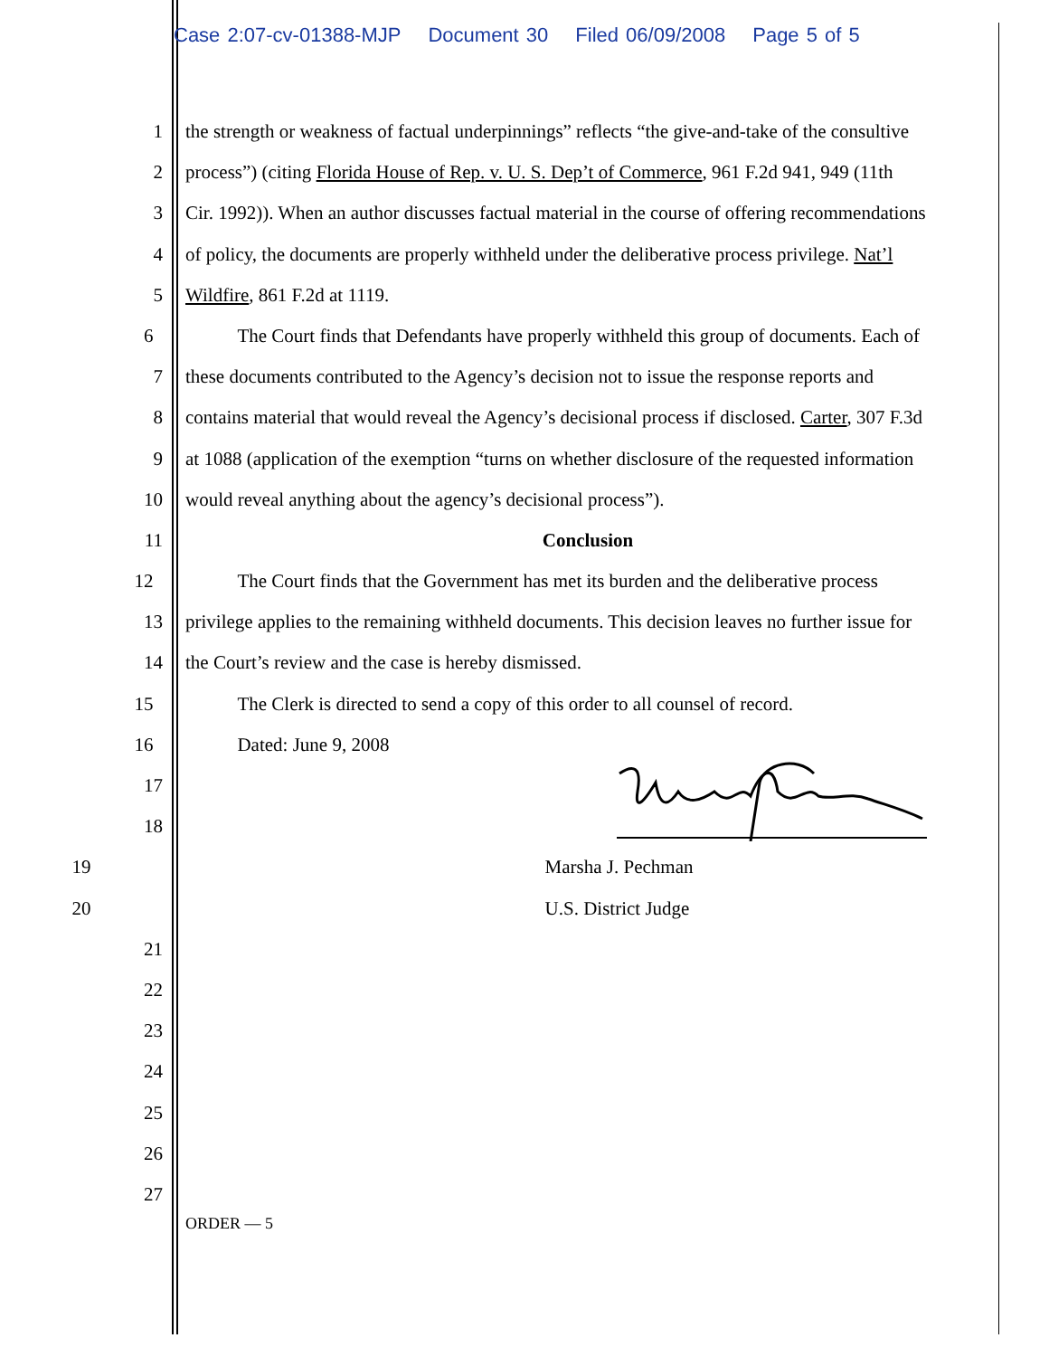Case 2:07-cv-01388-MJP Document 30 Filed 06/09/2008 Page 5 of 5
1 the strength or weakness of factual underpinnings” reflects “the give-and-take of the consultive
2 process”) (citing Florida House of Rep. v. U. S. Dep’t of Commerce, 961 F.2d 941, 949 (11th
3 Cir. 1992)). When an author discusses factual material in the course of offering recommendations
4 of policy, the documents are properly withheld under the deliberative process privilege. Nat’l
5 Wildfire, 861 F.2d at 1119.
6 The Court finds that Defendants have properly withheld this group of documents. Each of
7 these documents contributed to the Agency’s decision not to issue the response reports and
8 contains material that would reveal the Agency’s decisional process if disclosed. Carter, 307 F.3d
9 at 1088 (application of the exemption “turns on whether disclosure of the requested information
10 would reveal anything about the agency’s decisional process”).
11 Conclusion
12 The Court finds that the Government has met its burden and the deliberative process
13 privilege applies to the remaining withheld documents. This decision leaves no further issue for
14 the Court’s review and the case is hereby dismissed.
15 The Clerk is directed to send a copy of this order to all counsel of record.
16 Dated: June 9, 2008
17
18
19 Marsha J. Pechman
20 U.S. District Judge
21
22
23
24
25
26
27
ORDER — 5